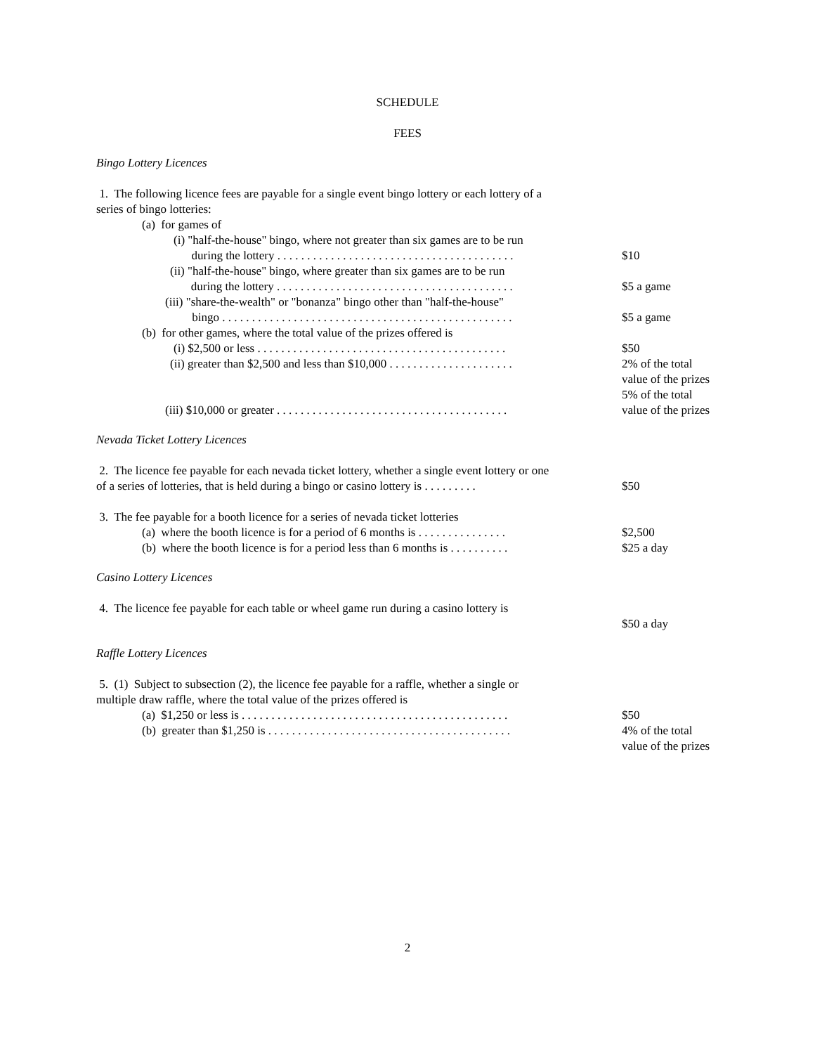SCHEDULE
FEES
Bingo Lottery Licences
1. The following licence fees are payable for a single event bingo lottery or each lottery of a series of bingo lotteries:
(a) for games of
(i) "half-the-house" bingo, where not greater than six games are to be run
during the lottery . . . . . . . . . . . . . . . . . . . . . . . . . . . . . . . . . . . . . . . .
$10
(ii) "half-the-house" bingo, where greater than six games are to be run
during the lottery . . . . . . . . . . . . . . . . . . . . . . . . . . . . . . . . . . . . . . . .
$5 a game
(iii) "share-the-wealth" or "bonanza" bingo other than "half-the-house"
bingo . . . . . . . . . . . . . . . . . . . . . . . . . . . . . . . . . . . . . . . . . . . . . . . . .
$5 a game
(b) for other games, where the total value of the prizes offered is
(i) $2,500 or less . . . . . . . . . . . . . . . . . . . . . . . . . . . . . . . . . . . . . . . . . .
$50
(ii) greater than $2,500 and less than $10,000 . . . . . . . . . . . . . . . . . . . . .
2% of the total value of the prizes
(iii) $10,000 or greater . . . . . . . . . . . . . . . . . . . . . . . . . . . . . . . . . . . . . . .
5% of the total value of the prizes
Nevada Ticket Lottery Licences
2. The licence fee payable for each nevada ticket lottery, whether a single event lottery or one of a series of lotteries, that is held during a bingo or casino lottery is . . . . . . . . .
$50
3. The fee payable for a booth licence for a series of nevada ticket lotteries
(a) where the booth licence is for a period of 6 months is . . . . . . . . . . . . . . .
$2,500
(b) where the booth licence is for a period less than 6 months is . . . . . . . . . .
$25 a day
Casino Lottery Licences
4. The licence fee payable for each table or wheel game run during a casino lottery is
$50 a day
Raffle Lottery Licences
5. (1) Subject to subsection (2), the licence fee payable for a raffle, whether a single or multiple draw raffle, where the total value of the prizes offered is
(a) $1,250 or less is . . . . . . . . . . . . . . . . . . . . . . . . . . . . . . . . . . . . . . . . . . . . .
$50
(b) greater than $1,250 is . . . . . . . . . . . . . . . . . . . . . . . . . . . . . . . . . . . . . . . . .
4% of the total value of the prizes
2